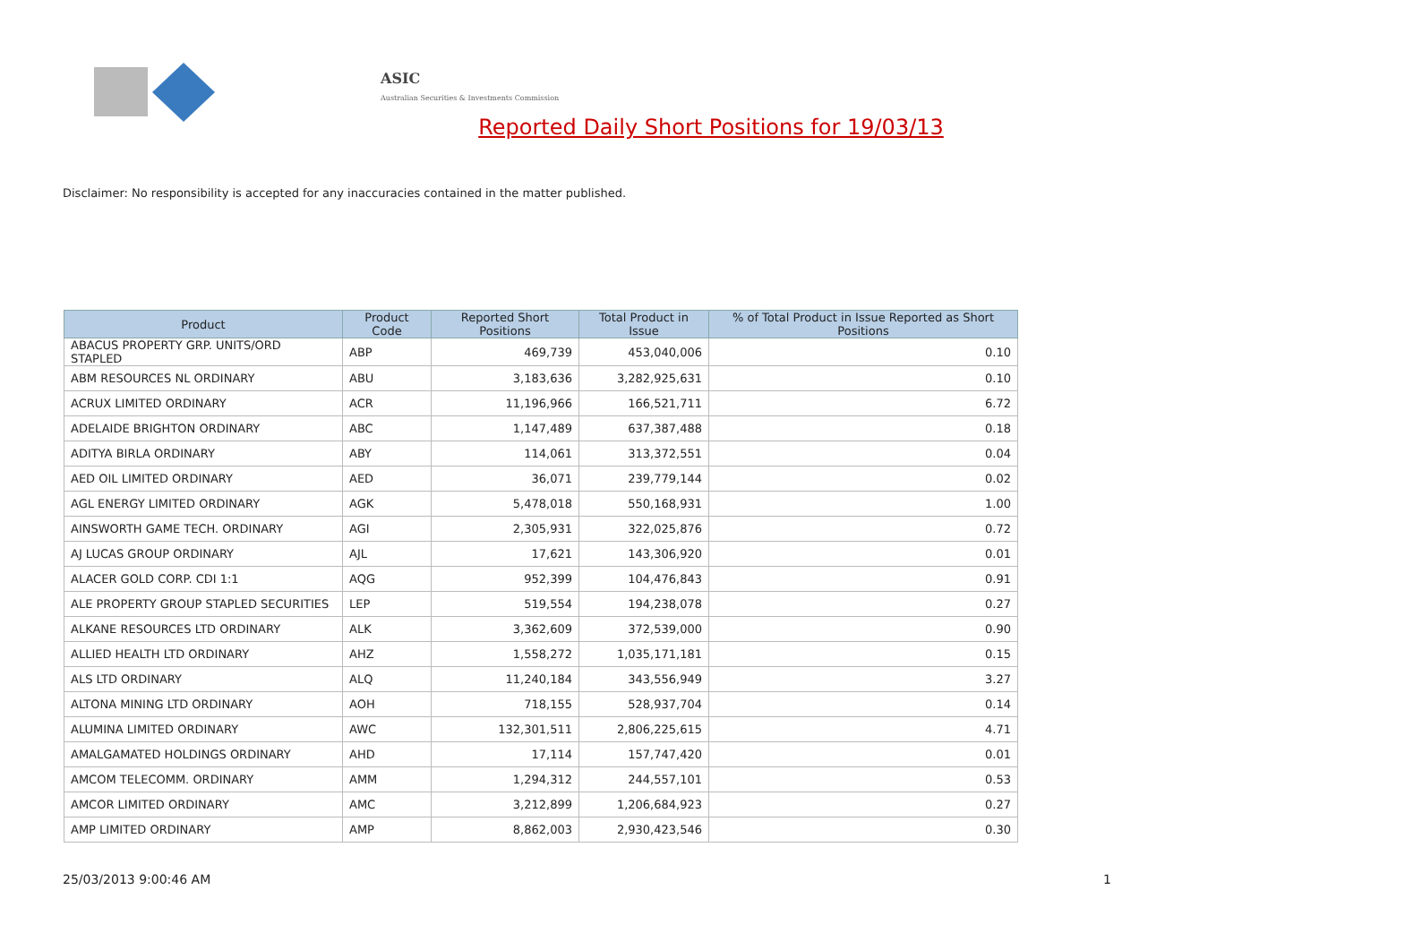ASIC
Australian Securities & Investments Commission
Reported Daily Short Positions for 19/03/13
Disclaimer: No responsibility is accepted for any inaccuracies contained in the matter published.
| Product | Product Code | Reported Short Positions | Total Product in Issue | % of Total Product in Issue Reported as Short Positions |
| --- | --- | --- | --- | --- |
| ABACUS PROPERTY GRP. UNITS/ORD STAPLED | ABP | 469,739 | 453,040,006 | 0.10 |
| ABM RESOURCES NL ORDINARY | ABU | 3,183,636 | 3,282,925,631 | 0.10 |
| ACRUX LIMITED ORDINARY | ACR | 11,196,966 | 166,521,711 | 6.72 |
| ADELAIDE BRIGHTON ORDINARY | ABC | 1,147,489 | 637,387,488 | 0.18 |
| ADITYA BIRLA ORDINARY | ABY | 114,061 | 313,372,551 | 0.04 |
| AED OIL LIMITED ORDINARY | AED | 36,071 | 239,779,144 | 0.02 |
| AGL ENERGY LIMITED ORDINARY | AGK | 5,478,018 | 550,168,931 | 1.00 |
| AINSWORTH GAME TECH. ORDINARY | AGI | 2,305,931 | 322,025,876 | 0.72 |
| AJ LUCAS GROUP ORDINARY | AJL | 17,621 | 143,306,920 | 0.01 |
| ALACER GOLD CORP. CDI 1:1 | AQG | 952,399 | 104,476,843 | 0.91 |
| ALE PROPERTY GROUP STAPLED SECURITIES | LEP | 519,554 | 194,238,078 | 0.27 |
| ALKANE RESOURCES LTD ORDINARY | ALK | 3,362,609 | 372,539,000 | 0.90 |
| ALLIED HEALTH LTD ORDINARY | AHZ | 1,558,272 | 1,035,171,181 | 0.15 |
| ALS LTD ORDINARY | ALQ | 11,240,184 | 343,556,949 | 3.27 |
| ALTONA MINING LTD ORDINARY | AOH | 718,155 | 528,937,704 | 0.14 |
| ALUMINA LIMITED ORDINARY | AWC | 132,301,511 | 2,806,225,615 | 4.71 |
| AMALGAMATED HOLDINGS ORDINARY | AHD | 17,114 | 157,747,420 | 0.01 |
| AMCOM TELECOMM. ORDINARY | AMM | 1,294,312 | 244,557,101 | 0.53 |
| AMCOR LIMITED ORDINARY | AMC | 3,212,899 | 1,206,684,923 | 0.27 |
| AMP LIMITED ORDINARY | AMP | 8,862,003 | 2,930,423,546 | 0.30 |
25/03/2013 9:00:46 AM 1